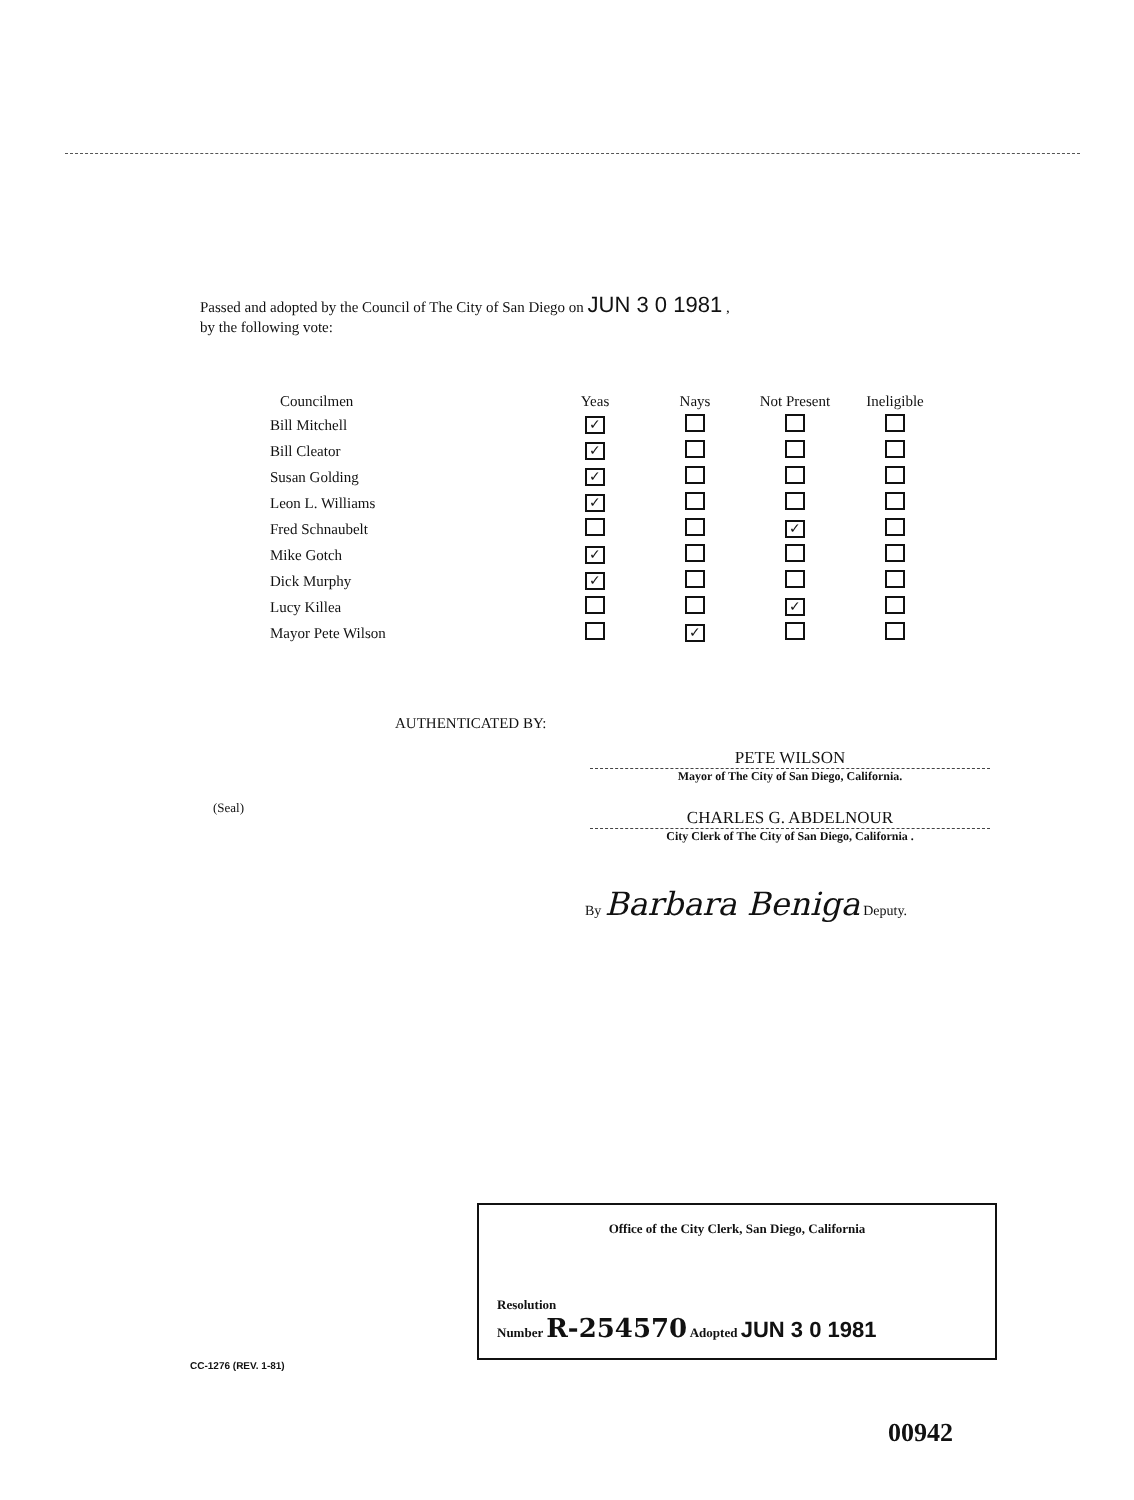Passed and adopted by the Council of The City of San Diego on JUN 3 0 1981 ,
by the following vote:
| Councilmen | Yeas | Nays | Not Present | Ineligible |
| --- | --- | --- | --- | --- |
| Bill Mitchell | ✓ | | | |
| Bill Cleator | ✓ | | | |
| Susan Golding | ✓ | | | |
| Leon L. Williams | ✓ | | | |
| Fred Schnaubelt | | | ✓ | |
| Mike Gotch | ✓ | | | |
| Dick Murphy | ✓ | | | |
| Lucy Killea | | | ✓ | |
| Mayor Pete Wilson | | ✓ | | |
AUTHENTICATED BY:
PETE WILSON
Mayor of The City of San Diego, California.
(Seal)
CHARLES G. ABDELNOUR
City Clerk of The City of San Diego, California .
By Barbara Beniga Deputy.
Office of the City Clerk, San Diego, California
Resolution
Number R-254570 Adopted JUN 3 0 1981
CC-1276 (REV. 1-81)
00942